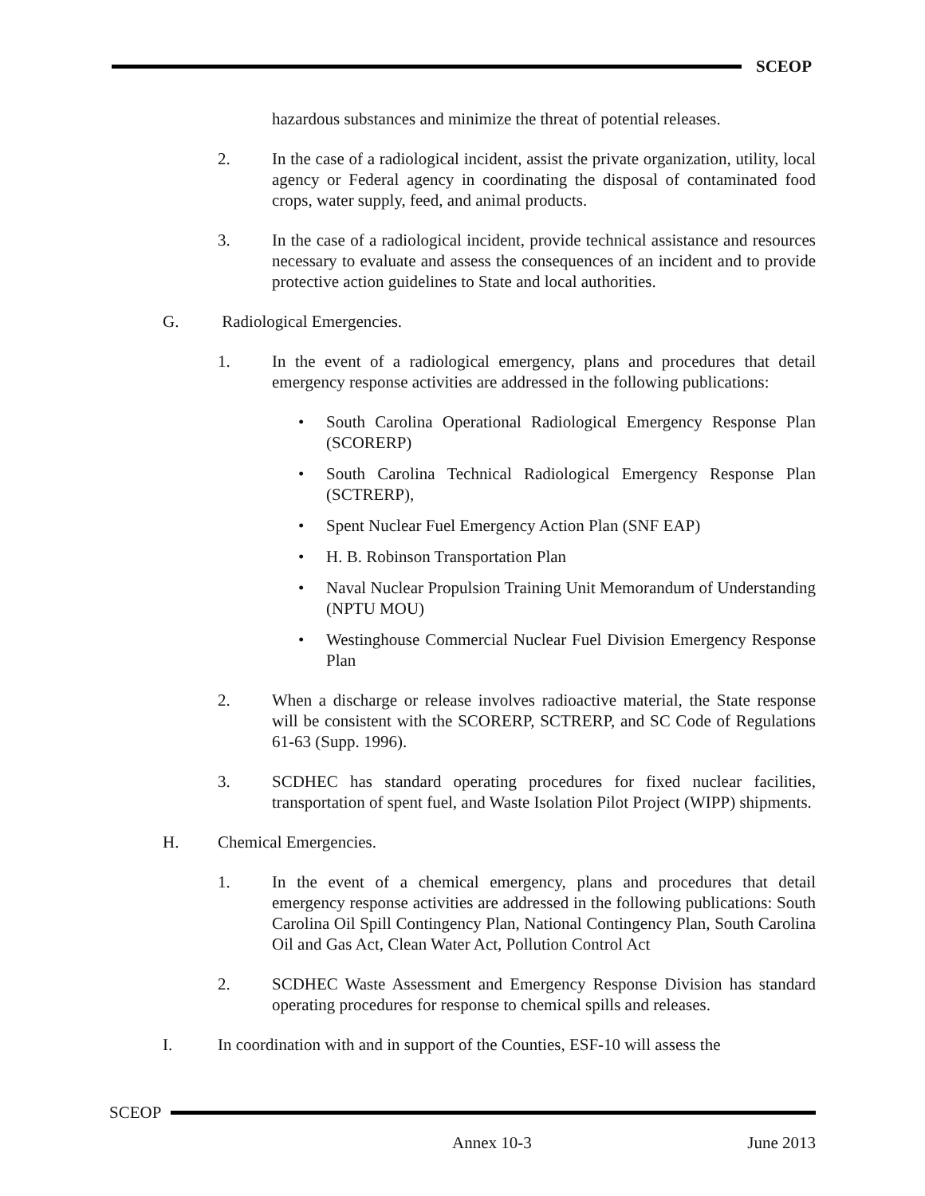SCEOP
hazardous substances and minimize the threat of potential releases.
2. In the case of a radiological incident, assist the private organization, utility, local agency or Federal agency in coordinating the disposal of contaminated food crops, water supply, feed, and animal products.
3. In the case of a radiological incident, provide technical assistance and resources necessary to evaluate and assess the consequences of an incident and to provide protective action guidelines to State and local authorities.
G. Radiological Emergencies.
1. In the event of a radiological emergency, plans and procedures that detail emergency response activities are addressed in the following publications:
• South Carolina Operational Radiological Emergency Response Plan (SCORERP)
• South Carolina Technical Radiological Emergency Response Plan (SCTRERP),
• Spent Nuclear Fuel Emergency Action Plan (SNF EAP)
• H. B. Robinson Transportation Plan
• Naval Nuclear Propulsion Training Unit Memorandum of Understanding (NPTU MOU)
• Westinghouse Commercial Nuclear Fuel Division Emergency Response Plan
2. When a discharge or release involves radioactive material, the State response will be consistent with the SCORERP, SCTRERP, and SC Code of Regulations 61-63 (Supp. 1996).
3. SCDHEC has standard operating procedures for fixed nuclear facilities, transportation of spent fuel, and Waste Isolation Pilot Project (WIPP) shipments.
H. Chemical Emergencies.
1. In the event of a chemical emergency, plans and procedures that detail emergency response activities are addressed in the following publications: South Carolina Oil Spill Contingency Plan, National Contingency Plan, South Carolina Oil and Gas Act, Clean Water Act, Pollution Control Act
2. SCDHEC Waste Assessment and Emergency Response Division has standard operating procedures for response to chemical spills and releases.
I. In coordination with and in support of the Counties, ESF-10 will assess the
SCEOP
Annex 10-3 June 2013